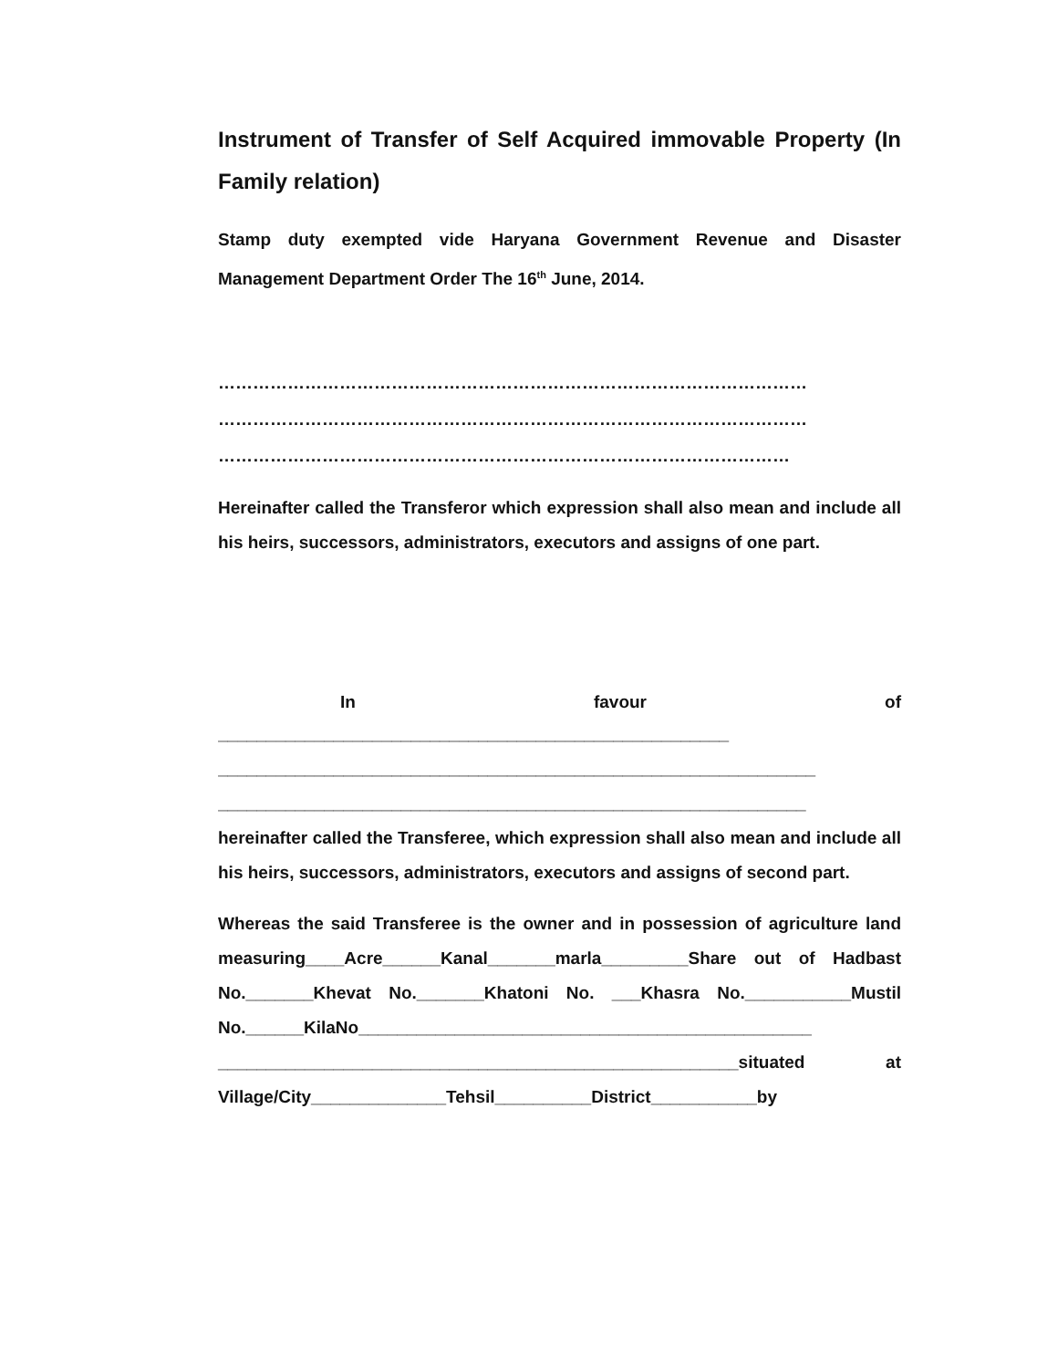Instrument of Transfer of Self Acquired immovable Property (In Family relation)
Stamp duty exempted vide Haryana Government Revenue and Disaster Management Department Order The 16<sup>th</sup> June, 2014.
…………………………………………………………………………………………
…………………………………………………………………………………………
………………………………………………………………………………………
Hereinafter called the Transferor which expression shall also mean and include all his heirs, successors, administrators, executors and assigns of one part.
In favour of
_____________________________________________________
______________________________________________________________
_____________________________________________________________
hereinafter called the Transferee, which expression shall also mean and include all his heirs, successors, administrators, executors and assigns of second part.
Whereas the said Transferee is the owner and in possession of agriculture land measuring____Acre______Kanal_______marla_________Share out of Hadbast No._______Khevat No._______Khatoni No. ___Khasra No.___________Mustil No.______KilaNo_______________________________________________ ______________________________________________________situated at Village/City______________Tehsil__________District___________by